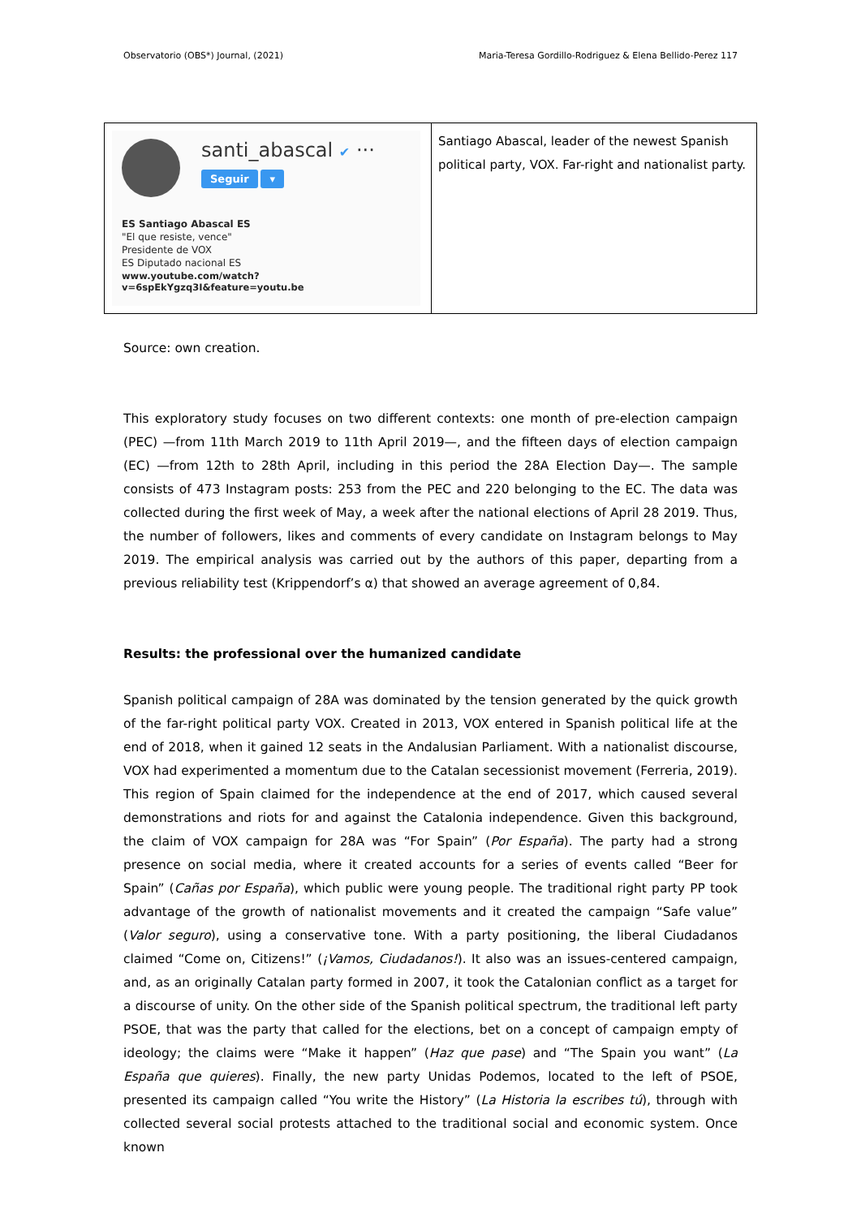Observatorio (OBS*) Journal, (2021) Maria-Teresa Gordillo-Rodriguez & Elena Bellido-Perez 117
| santi_abascal ✔ ··· Seguir ▾ ES Santiago Abascal ES "El que resiste, vence" Presidente de VOX ES Diputado nacional ES www.youtube.com/watch?v=6spEkYgzq3I&feature=youtu.be | Santiago Abascal, leader of the newest Spanish political party, VOX. Far-right and nationalist party. |
Source: own creation.
This exploratory study focuses on two different contexts: one month of pre-election campaign (PEC) —from 11th March 2019 to 11th April 2019—, and the fifteen days of election campaign (EC) —from 12th to 28th April, including in this period the 28A Election Day—. The sample consists of 473 Instagram posts: 253 from the PEC and 220 belonging to the EC. The data was collected during the first week of May, a week after the national elections of April 28 2019. Thus, the number of followers, likes and comments of every candidate on Instagram belongs to May 2019. The empirical analysis was carried out by the authors of this paper, departing from a previous reliability test (Krippendorf’s α) that showed an average agreement of 0,84.
Results: the professional over the humanized candidate
Spanish political campaign of 28A was dominated by the tension generated by the quick growth of the far-right political party VOX. Created in 2013, VOX entered in Spanish political life at the end of 2018, when it gained 12 seats in the Andalusian Parliament. With a nationalist discourse, VOX had experimented a momentum due to the Catalan secessionist movement (Ferreria, 2019). This region of Spain claimed for the independence at the end of 2017, which caused several demonstrations and riots for and against the Catalonia independence. Given this background, the claim of VOX campaign for 28A was “For Spain” (Por España). The party had a strong presence on social media, where it created accounts for a series of events called “Beer for Spain” (Cañas por España), which public were young people. The traditional right party PP took advantage of the growth of nationalist movements and it created the campaign “Safe value” (Valor seguro), using a conservative tone. With a party positioning, the liberal Ciudadanos claimed “Come on, Citizens!” (¡Vamos, Ciudadanos!). It also was an issues-centered campaign, and, as an originally Catalan party formed in 2007, it took the Catalonian conflict as a target for a discourse of unity. On the other side of the Spanish political spectrum, the traditional left party PSOE, that was the party that called for the elections, bet on a concept of campaign empty of ideology; the claims were “Make it happen” (Haz que pase) and “The Spain you want” (La España que quieres). Finally, the new party Unidas Podemos, located to the left of PSOE, presented its campaign called “You write the History” (La Historia la escribes tú), through with collected several social protests attached to the traditional social and economic system. Once known